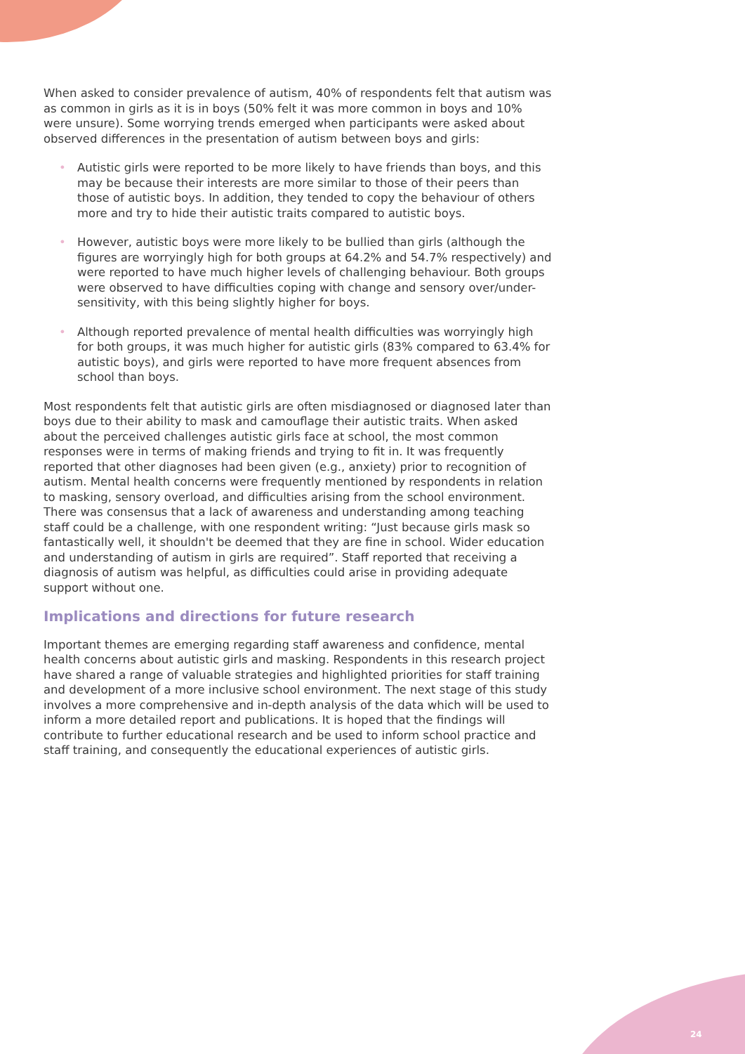When asked to consider prevalence of autism, 40% of respondents felt that autism was as common in girls as it is in boys (50% felt it was more common in boys and 10% were unsure). Some worrying trends emerged when participants were asked about observed differences in the presentation of autism between boys and girls:
• Autistic girls were reported to be more likely to have friends than boys, and this may be because their interests are more similar to those of their peers than those of autistic boys. In addition, they tended to copy the behaviour of others more and try to hide their autistic traits compared to autistic boys.
• However, autistic boys were more likely to be bullied than girls (although the figures are worryingly high for both groups at 64.2% and 54.7% respectively) and were reported to have much higher levels of challenging behaviour. Both groups were observed to have difficulties coping with change and sensory over/under-sensitivity, with this being slightly higher for boys.
• Although reported prevalence of mental health difficulties was worryingly high for both groups, it was much higher for autistic girls (83% compared to 63.4% for autistic boys), and girls were reported to have more frequent absences from school than boys.
Most respondents felt that autistic girls are often misdiagnosed or diagnosed later than boys due to their ability to mask and camouflage their autistic traits. When asked about the perceived challenges autistic girls face at school, the most common responses were in terms of making friends and trying to fit in. It was frequently reported that other diagnoses had been given (e.g., anxiety) prior to recognition of autism. Mental health concerns were frequently mentioned by respondents in relation to masking, sensory overload, and difficulties arising from the school environment. There was consensus that a lack of awareness and understanding among teaching staff could be a challenge, with one respondent writing: “Just because girls mask so fantastically well, it shouldn't be deemed that they are fine in school. Wider education and understanding of autism in girls are required”. Staff reported that receiving a diagnosis of autism was helpful, as difficulties could arise in providing adequate support without one.
Implications and directions for future research
Important themes are emerging regarding staff awareness and confidence, mental health concerns about autistic girls and masking. Respondents in this research project have shared a range of valuable strategies and highlighted priorities for staff training and development of a more inclusive school environment. The next stage of this study involves a more comprehensive and in-depth analysis of the data which will be used to inform a more detailed report and publications. It is hoped that the findings will contribute to further educational research and be used to inform school practice and staff training, and consequently the educational experiences of autistic girls.
24